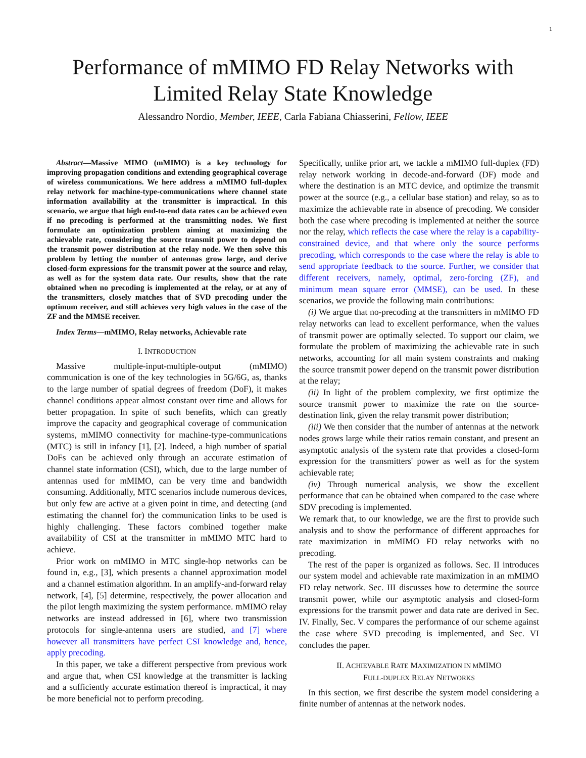1
Performance of mMIMO FD Relay Networks with Limited Relay State Knowledge
Alessandro Nordio, Member, IEEE, Carla Fabiana Chiasserini, Fellow, IEEE
Abstract—Massive MIMO (mMIMO) is a key technology for improving propagation conditions and extending geographical coverage of wireless communications. We here address a mMIMO full-duplex relay network for machine-type-communications where channel state information availability at the transmitter is impractical. In this scenario, we argue that high end-to-end data rates can be achieved even if no precoding is performed at the transmitting nodes. We first formulate an optimization problem aiming at maximizing the achievable rate, considering the source transmit power to depend on the transmit power distribution at the relay node. We then solve this problem by letting the number of antennas grow large, and derive closed-form expressions for the transmit power at the source and relay, as well as for the system data rate. Our results, show that the rate obtained when no precoding is implemented at the relay, or at any of the transmitters, closely matches that of SVD precoding under the optimum receiver, and still achieves very high values in the case of the ZF and the MMSE receiver.
Index Terms—mMIMO, Relay networks, Achievable rate
I. INTRODUCTION
Massive multiple-input-multiple-output (mMIMO) communication is one of the key technologies in 5G/6G, as, thanks to the large number of spatial degrees of freedom (DoF), it makes channel conditions appear almost constant over time and allows for better propagation. In spite of such benefits, which can greatly improve the capacity and geographical coverage of communication systems, mMIMO connectivity for machine-type-communications (MTC) is still in infancy [1], [2]. Indeed, a high number of spatial DoFs can be achieved only through an accurate estimation of channel state information (CSI), which, due to the large number of antennas used for mMIMO, can be very time and bandwidth consuming. Additionally, MTC scenarios include numerous devices, but only few are active at a given point in time, and detecting (and estimating the channel for) the communication links to be used is highly challenging. These factors combined together make availability of CSI at the transmitter in mMIMO MTC hard to achieve.
Prior work on mMIMO in MTC single-hop networks can be found in, e.g., [3], which presents a channel approximation model and a channel estimation algorithm. In an amplify-and-forward relay network, [4], [5] determine, respectively, the power allocation and the pilot length maximizing the system performance. mMIMO relay networks are instead addressed in [6], where two transmission protocols for single-antenna users are studied, and [7] where however all transmitters have perfect CSI knowledge and, hence, apply precoding.
In this paper, we take a different perspective from previous work and argue that, when CSI knowledge at the transmitter is lacking and a sufficiently accurate estimation thereof is impractical, it may be more beneficial not to perform precoding.
Specifically, unlike prior art, we tackle a mMIMO full-duplex (FD) relay network working in decode-and-forward (DF) mode and where the destination is an MTC device, and optimize the transmit power at the source (e.g., a cellular base station) and relay, so as to maximize the achievable rate in absence of precoding. We consider both the case where precoding is implemented at neither the source nor the relay, which reflects the case where the relay is a capability-constrained device, and that where only the source performs precoding, which corresponds to the case where the relay is able to send appropriate feedback to the source. Further, we consider that different receivers, namely, optimal, zero-forcing (ZF), and minimum mean square error (MMSE), can be used. In these scenarios, we provide the following main contributions:
(i) We argue that no-precoding at the transmitters in mMIMO FD relay networks can lead to excellent performance, when the values of transmit power are optimally selected. To support our claim, we formulate the problem of maximizing the achievable rate in such networks, accounting for all main system constraints and making the source transmit power depend on the transmit power distribution at the relay;
(ii) In light of the problem complexity, we first optimize the source transmit power to maximize the rate on the source-destination link, given the relay transmit power distribution;
(iii) We then consider that the number of antennas at the network nodes grows large while their ratios remain constant, and present an asymptotic analysis of the system rate that provides a closed-form expression for the transmitters' power as well as for the system achievable rate;
(iv) Through numerical analysis, we show the excellent performance that can be obtained when compared to the case where SDV precoding is implemented.
We remark that, to our knowledge, we are the first to provide such analysis and to show the performance of different approaches for rate maximization in mMIMO FD relay networks with no precoding.
The rest of the paper is organized as follows. Sec. II introduces our system model and achievable rate maximization in an mMIMO FD relay network. Sec. III discusses how to determine the source transmit power, while our asymptotic analysis and closed-form expressions for the transmit power and data rate are derived in Sec. IV. Finally, Sec. V compares the performance of our scheme against the case where SVD precoding is implemented, and Sec. VI concludes the paper.
II. ACHIEVABLE RATE MAXIMIZATION IN MMIMO
FULL-DUPLEX RELAY NETWORKS
In this section, we first describe the system model considering a finite number of antennas at the network nodes.